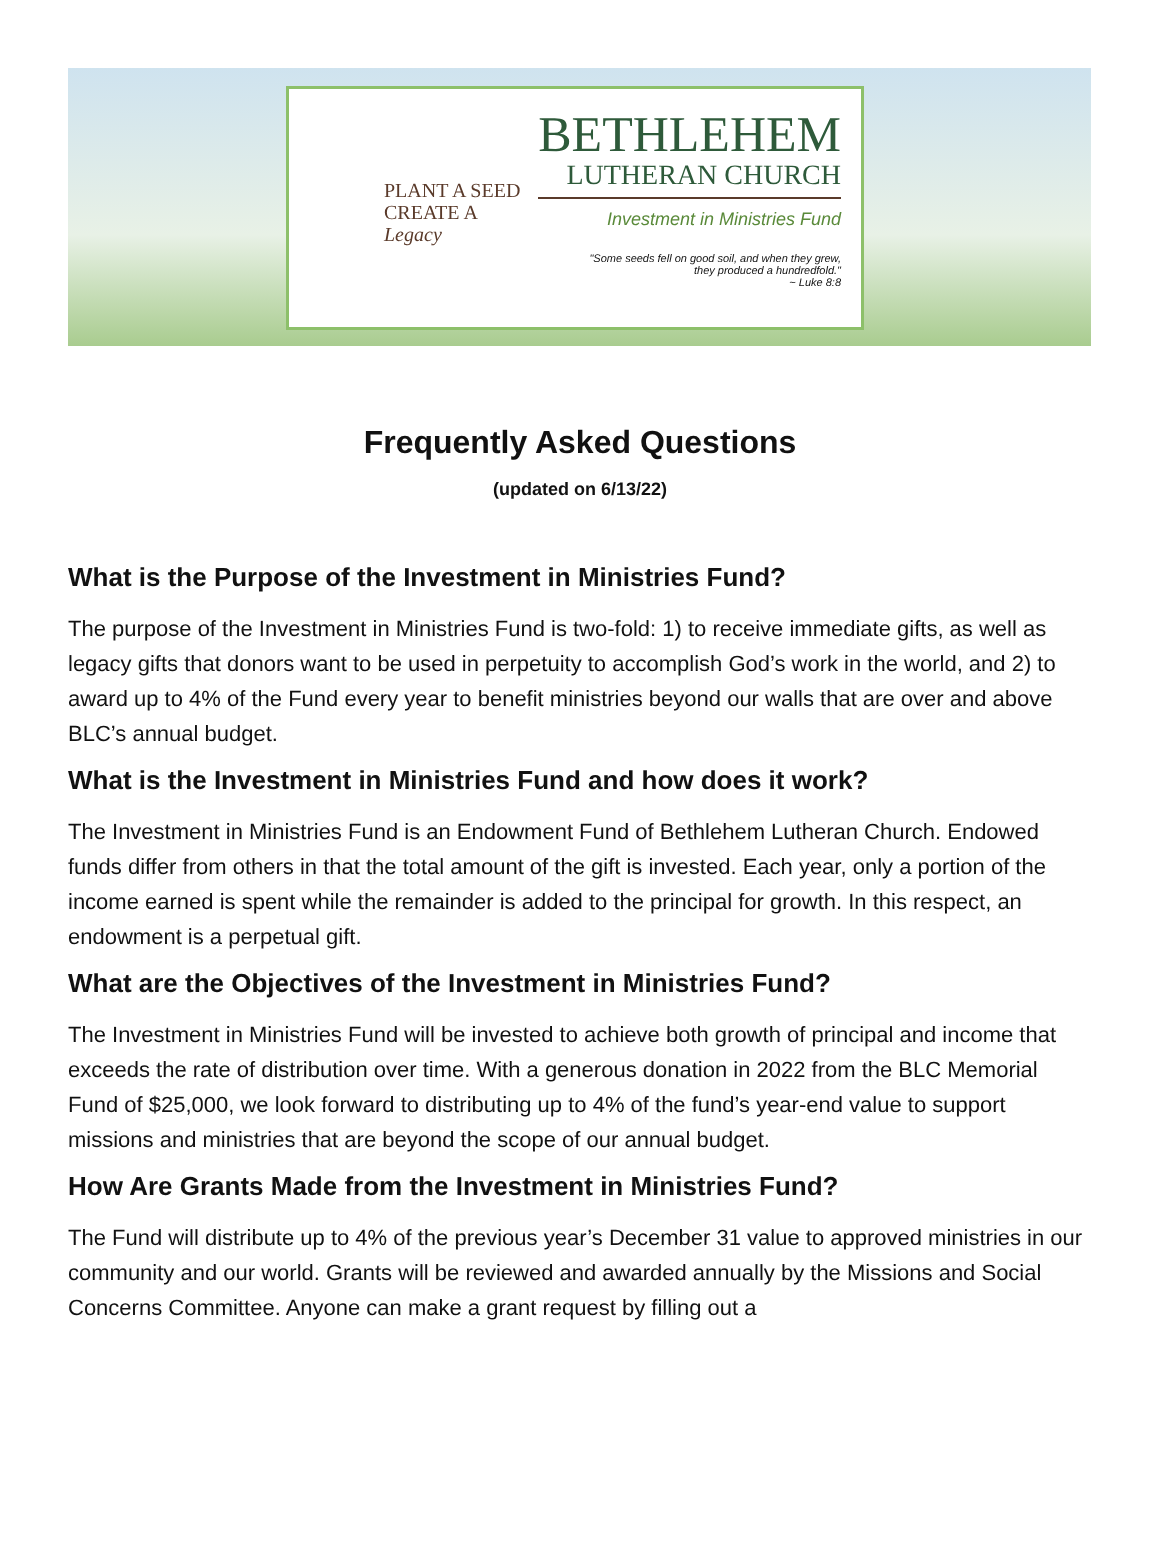PLANT A SEED
CREATE A
Legacy
BETHLEHEM
LUTHERAN CHURCH
Investment in Ministries Fund
"Some seeds fell on good soil, and when they grew,
they produced a hundredfold."
~ Luke 8:8
Frequently Asked Questions
(updated on 6/13/22)
What is the Purpose of the Investment in Ministries Fund?
The purpose of the Investment in Ministries Fund is two-fold: 1) to receive immediate gifts, as well as legacy gifts that donors want to be used in perpetuity to accomplish God’s work in the world, and 2) to award up to 4% of the Fund every year to benefit ministries beyond our walls that are over and above BLC’s annual budget.
What is the Investment in Ministries Fund and how does it work?
The Investment in Ministries Fund is an Endowment Fund of Bethlehem Lutheran Church. Endowed funds differ from others in that the total amount of the gift is invested. Each year, only a portion of the income earned is spent while the remainder is added to the principal for growth. In this respect, an endowment is a perpetual gift.
What are the Objectives of the Investment in Ministries Fund?
The Investment in Ministries Fund will be invested to achieve both growth of principal and income that exceeds the rate of distribution over time. With a generous donation in 2022 from the BLC Memorial Fund of $25,000, we look forward to distributing up to 4% of the fund’s year-end value to support missions and ministries that are beyond the scope of our annual budget.
How Are Grants Made from the Investment in Ministries Fund?
The Fund will distribute up to 4% of the previous year’s December 31 value to approved ministries in our community and our world. Grants will be reviewed and awarded annually by the Missions and Social Concerns Committee. Anyone can make a grant request by filling out a